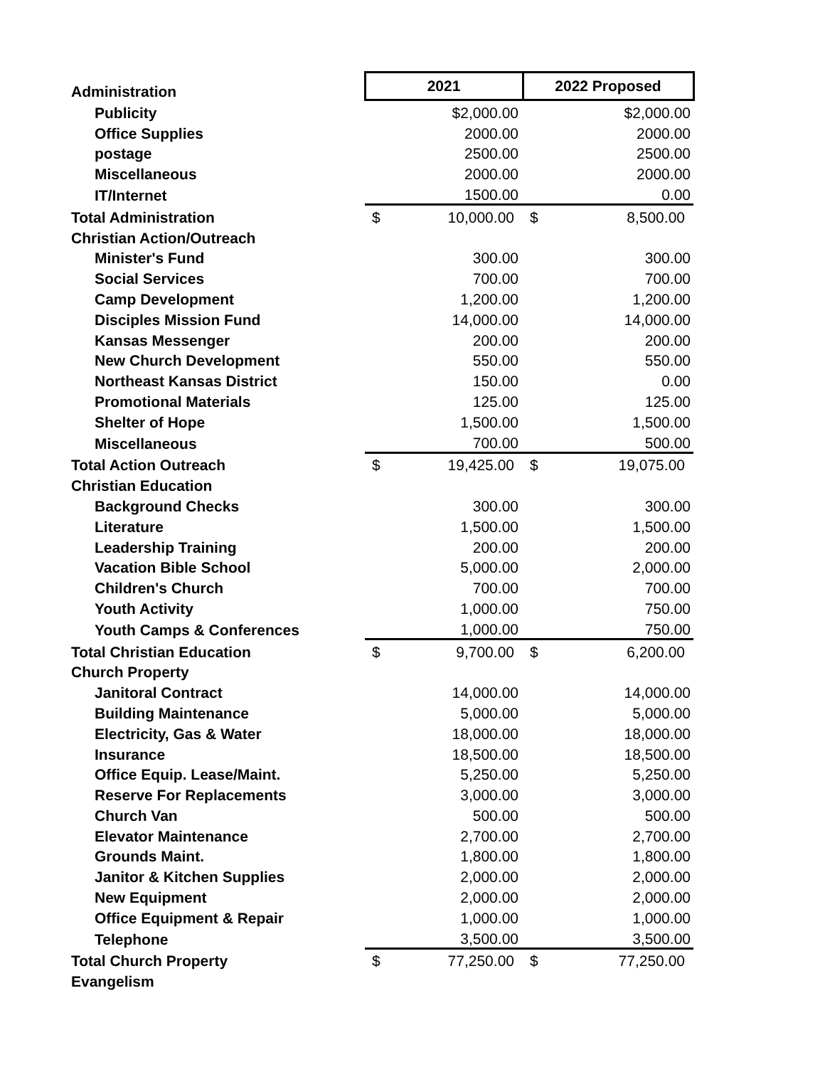| Administration | 2021 | | 2022 Proposed | |
| Publicity | | $2,000.00 | | $2,000.00 |
| Office Supplies | | 2000.00 | | 2000.00 |
| postage | | 2500.00 | | 2500.00 |
| Miscellaneous | | 2000.00 | | 2000.00 |
| IT/Internet | | 1500.00 | | 0.00 |
| Total Administration | $ | 10,000.00 | $ | 8,500.00 |
| Christian Action/Outreach | | | | |
| Minister's Fund | | 300.00 | | 300.00 |
| Social Services | | 700.00 | | 700.00 |
| Camp Development | | 1,200.00 | | 1,200.00 |
| Disciples Mission Fund | | 14,000.00 | | 14,000.00 |
| Kansas Messenger | | 200.00 | | 200.00 |
| New Church Development | | 550.00 | | 550.00 |
| Northeast Kansas District | | 150.00 | | 0.00 |
| Promotional Materials | | 125.00 | | 125.00 |
| Shelter of Hope | | 1,500.00 | | 1,500.00 |
| Miscellaneous | | 700.00 | | 500.00 |
| Total Action Outreach | $ | 19,425.00 | $ | 19,075.00 |
| Christian Education | | | | |
| Background Checks | | 300.00 | | 300.00 |
| Literature | | 1,500.00 | | 1,500.00 |
| Leadership Training | | 200.00 | | 200.00 |
| Vacation Bible School | | 5,000.00 | | 2,000.00 |
| Children's Church | | 700.00 | | 700.00 |
| Youth Activity | | 1,000.00 | | 750.00 |
| Youth Camps & Conferences | | 1,000.00 | | 750.00 |
| Total Christian Education | $ | 9,700.00 | $ | 6,200.00 |
| Church Property | | | | |
| Janitoral Contract | | 14,000.00 | | 14,000.00 |
| Building Maintenance | | 5,000.00 | | 5,000.00 |
| Electricity, Gas & Water | | 18,000.00 | | 18,000.00 |
| Insurance | | 18,500.00 | | 18,500.00 |
| Office Equip. Lease/Maint. | | 5,250.00 | | 5,250.00 |
| Reserve For Replacements | | 3,000.00 | | 3,000.00 |
| Church Van | | 500.00 | | 500.00 |
| Elevator Maintenance | | 2,700.00 | | 2,700.00 |
| Grounds Maint. | | 1,800.00 | | 1,800.00 |
| Janitor & Kitchen Supplies | | 2,000.00 | | 2,000.00 |
| New Equipment | | 2,000.00 | | 2,000.00 |
| Office Equipment & Repair | | 1,000.00 | | 1,000.00 |
| Telephone | | 3,500.00 | | 3,500.00 |
| Total Church Property | $ | 77,250.00 | $ | 77,250.00 |
| Evangelism | | | | |